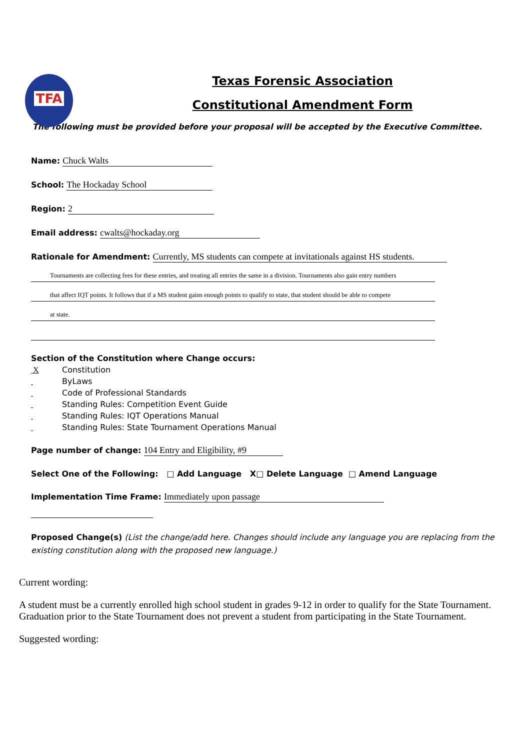TFA
Texas Forensic Association
Constitutional Amendment Form
The following must be provided before your proposal will be accepted by the Executive Committee.
Name: Chuck Walts
School: The Hockaday School
Region: 2
Email address: cwalts@hockaday.org
Rationale for Amendment: Currently, MS students can compete at invitationals against HS students.
Tournaments are collecting fees for these entries, and treating all entries the same in a division. Tournaments also gain entry numbers
that affect IQT points. It follows that if a MS student gains enough points to qualify to state, that student should be able to compete
at state.
Section of the Constitution where Change occurs:
X Constitution
ByLaws
Code of Professional Standards
Standing Rules: Competition Event Guide
Standing Rules: IQT Operations Manual
Standing Rules: State Tournament Operations Manual
Page number of change: 104 Entry and Eligibility, #9
Select One of the Following: □ Add Language X□ Delete Language □ Amend Language
Implementation Time Frame: Immediately upon passage
Proposed Change(s) (List the change/add here. Changes should include any language you are replacing from the existing constitution along with the proposed new language.)
Current wording:
A student must be a currently enrolled high school student in grades 9-12 in order to qualify for the State Tournament. Graduation prior to the State Tournament does not prevent a student from participating in the State Tournament.
Suggested wording: